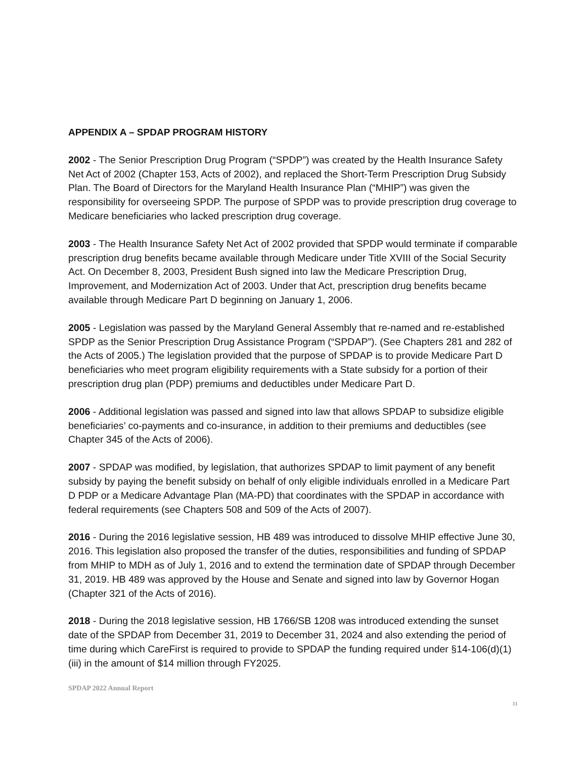APPENDIX A – SPDAP PROGRAM HISTORY
2002 - The Senior Prescription Drug Program (“SPDP”) was created by the Health Insurance Safety Net Act of 2002 (Chapter 153, Acts of 2002), and replaced the Short-Term Prescription Drug Subsidy Plan. The Board of Directors for the Maryland Health Insurance Plan (“MHIP”) was given the responsibility for overseeing SPDP. The purpose of SPDP was to provide prescription drug coverage to Medicare beneficiaries who lacked prescription drug coverage.
2003 - The Health Insurance Safety Net Act of 2002 provided that SPDP would terminate if comparable prescription drug benefits became available through Medicare under Title XVIII of the Social Security Act. On December 8, 2003, President Bush signed into law the Medicare Prescription Drug, Improvement, and Modernization Act of 2003. Under that Act, prescription drug benefits became available through Medicare Part D beginning on January 1, 2006.
2005 - Legislation was passed by the Maryland General Assembly that re-named and re-established SPDP as the Senior Prescription Drug Assistance Program (“SPDAP”). (See Chapters 281 and 282 of the Acts of 2005.) The legislation provided that the purpose of SPDAP is to provide Medicare Part D beneficiaries who meet program eligibility requirements with a State subsidy for a portion of their prescription drug plan (PDP) premiums and deductibles under Medicare Part D.
2006 - Additional legislation was passed and signed into law that allows SPDAP to subsidize eligible beneficiaries’ co-payments and co-insurance, in addition to their premiums and deductibles (see Chapter 345 of the Acts of 2006).
2007 - SPDAP was modified, by legislation, that authorizes SPDAP to limit payment of any benefit subsidy by paying the benefit subsidy on behalf of only eligible individuals enrolled in a Medicare Part D PDP or a Medicare Advantage Plan (MA-PD) that coordinates with the SPDAP in accordance with federal requirements (see Chapters 508 and 509 of the Acts of 2007).
2016 - During the 2016 legislative session, HB 489 was introduced to dissolve MHIP effective June 30, 2016. This legislation also proposed the transfer of the duties, responsibilities and funding of SPDAP from MHIP to MDH as of July 1, 2016 and to extend the termination date of SPDAP through December 31, 2019. HB 489 was approved by the House and Senate and signed into law by Governor Hogan (Chapter 321 of the Acts of 2016).
2018 - During the 2018 legislative session, HB 1766/SB 1208 was introduced extending the sunset date of the SPDAP from December 31, 2019 to December 31, 2024 and also extending the period of time during which CareFirst is required to provide to SPDAP the funding required under §14-106(d)(1)(iii) in the amount of $14 million through FY2025.
SPDAP 2022 Annual Report
11